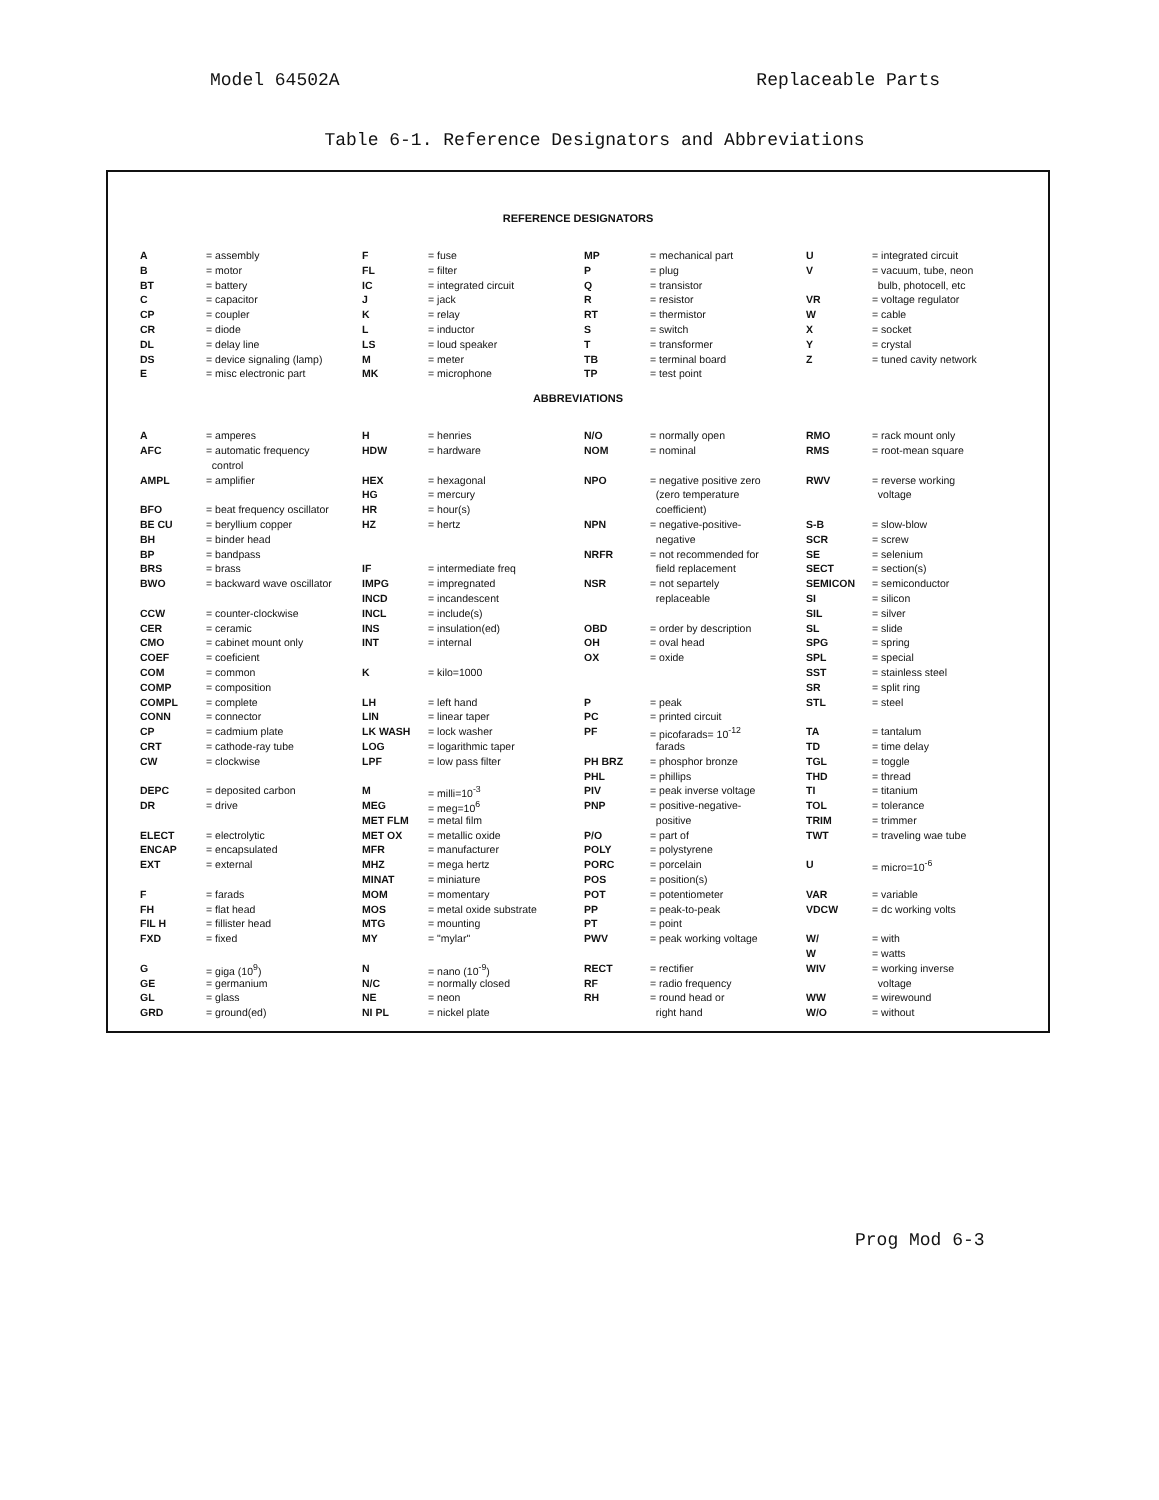Model 64502A Replaceable Parts
Table 6-1. Reference Designators and Abbreviations
REFERENCE DESIGNATORS
| A | = assembly | F | = fuse | MP | = mechanical part | U | = integrated circuit |
| B | = motor | FL | = filter | P | = plug | V | = vacuum, tube, neon |
| BT | = battery | IC | = integrated circuit | Q | = transistor | | bulb, photocell, etc |
| C | = capacitor | J | = jack | R | = resistor | VR | = voltage regulator |
| CP | = coupler | K | = relay | RT | = thermistor | W | = cable |
| CR | = diode | L | = inductor | S | = switch | X | = socket |
| DL | = delay line | LS | = loud speaker | T | = transformer | Y | = crystal |
| DS | = device signaling (lamp) | M | = meter | TB | = terminal board | Z | = tuned cavity network |
| E | = misc electronic part | MK | = microphone | TP | = test point | | |
ABBREVIATIONS
| A | = amperes | H | = henries | N/O | = normally open | RMO | = rack mount only |
| AFC | = automatic frequency | HDW | = hardware | NOM | = nominal | RMS | = root-mean square |
| | control | | | | | | |
| AMPL | = amplifier | HEX | = hexagonal | NPO | = negative positive zero | RWV | = reverse working |
| | | HG | = mercury | | (zero temperature | | voltage |
| BFO | = beat frequency oscillator | HR | = hour(s) | | coefficient) | | |
| BE CU | = beryllium copper | HZ | = hertz | NPN | = negative-positive- | S-B | = slow-blow |
| BH | = binder head | | | | negative | SCR | = screw |
| BP | = bandpass | | | NRFR | = not recommended for | SE | = selenium |
| BRS | = brass | IF | = intermediate freq | | field replacement | SECT | = section(s) |
| BWO | = backward wave oscillator | IMPG | = impregnated | NSR | = not separtely | SEMICON | = semiconductor |
| | | INCD | = incandescent | | replaceable | SI | = silicon |
| CCW | = counter-clockwise | INCL | = include(s) | | | SIL | = silver |
| CER | = ceramic | INS | = insulation(ed) | OBD | = order by description | SL | = slide |
| CMO | = cabinet mount only | INT | = internal | OH | = oval head | SPG | = spring |
| COEF | = coeficient | | | OX | = oxide | SPL | = special |
| COM | = common | K | = kilo=1000 | | | SST | = stainless steel |
| COMP | = composition | | | | | SR | = split ring |
| COMPL | = complete | LH | = left hand | P | = peak | STL | = steel |
| CONN | = connector | LIN | = linear taper | PC | = printed circuit | | |
| CP | = cadmium plate | LK WASH | = lock washer | PF | = picofarads= 10<sup>-12</sup> | TA | = tantalum |
| CRT | = cathode-ray tube | LOG | = logarithmic taper | | farads | TD | = time delay |
| CW | = clockwise | LPF | = low pass filter | PH BRZ | = phosphor bronze | TGL | = toggle |
| | | | | PHL | = phillips | THD | = thread |
| DEPC | = deposited carbon | M | = milli=10<sup>-3</sup> | PIV | = peak inverse voltage | TI | = titanium |
| DR | = drive | MEG | = meg=10<sup>6</sup> | PNP | = positive-negative- | TOL | = tolerance |
| | | MET FLM | = metal film | | positive | TRIM | = trimmer |
| ELECT | = electrolytic | MET OX | = metallic oxide | P/O | = part of | TWT | = traveling wae tube |
| ENCAP | = encapsulated | MFR | = manufacturer | POLY | = polystyrene | | |
| EXT | = external | MHZ | = mega hertz | PORC | = porcelain | U | = micro=10<sup>-6</sup> |
| | | MINAT | = miniature | POS | = position(s) | | |
| F | = farads | MOM | = momentary | POT | = potentiometer | VAR | = variable |
| FH | = flat head | MOS | = metal oxide substrate | PP | = peak-to-peak | VDCW | = dc working volts |
| FIL H | = fillister head | MTG | = mounting | PT | = point | | |
| FXD | = fixed | MY | = "mylar" | PWV | = peak working voltage | W/ | = with |
| | | | | | | W | = watts |
| G | = giga (10<sup>9</sup>) | N | = nano (10<sup>-9</sup>) | RECT | = rectifier | WIV | = working inverse |
| GE | = germanium | N/C | = normally closed | RF | = radio frequency | | voltage |
| GL | = glass | NE | = neon | RH | = round head or | WW | = wirewound |
| GRD | = ground(ed) | NI PL | = nickel plate | | right hand | W/O | = without |
Prog Mod 6-3